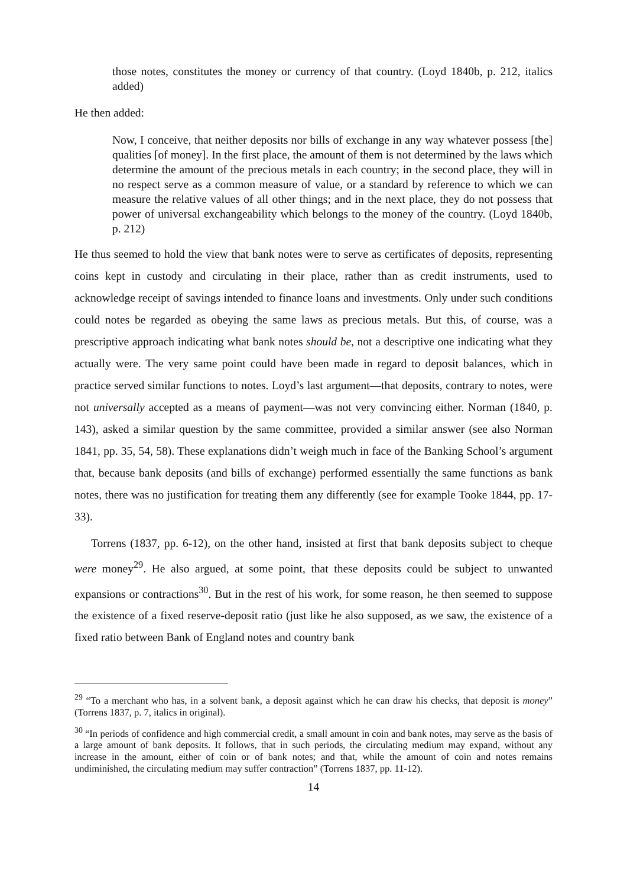those notes, constitutes the money or currency of that country. (Loyd 1840b, p. 212, italics added)
He then added:
Now, I conceive, that neither deposits nor bills of exchange in any way whatever possess [the] qualities [of money]. In the first place, the amount of them is not determined by the laws which determine the amount of the precious metals in each country; in the second place, they will in no respect serve as a common measure of value, or a standard by reference to which we can measure the relative values of all other things; and in the next place, they do not possess that power of universal exchangeability which belongs to the money of the country. (Loyd 1840b, p. 212)
He thus seemed to hold the view that bank notes were to serve as certificates of deposits, representing coins kept in custody and circulating in their place, rather than as credit instruments, used to acknowledge receipt of savings intended to finance loans and investments. Only under such conditions could notes be regarded as obeying the same laws as precious metals. But this, of course, was a prescriptive approach indicating what bank notes should be, not a descriptive one indicating what they actually were. The very same point could have been made in regard to deposit balances, which in practice served similar functions to notes. Loyd’s last argument—that deposits, contrary to notes, were not universally accepted as a means of payment—was not very convincing either. Norman (1840, p. 143), asked a similar question by the same committee, provided a similar answer (see also Norman 1841, pp. 35, 54, 58). These explanations didn’t weigh much in face of the Banking School’s argument that, because bank deposits (and bills of exchange) performed essentially the same functions as bank notes, there was no justification for treating them any differently (see for example Tooke 1844, pp. 17-33).
Torrens (1837, pp. 6-12), on the other hand, insisted at first that bank deposits subject to cheque were money<sup>29</sup>. He also argued, at some point, that these deposits could be subject to unwanted expansions or contractions<sup>30</sup>. But in the rest of his work, for some reason, he then seemed to suppose the existence of a fixed reserve-deposit ratio (just like he also supposed, as we saw, the existence of a fixed ratio between Bank of England notes and country bank
<sup>29</sup> “To a merchant who has, in a solvent bank, a deposit against which he can draw his checks, that deposit is money” (Torrens 1837, p. 7, italics in original).
<sup>30</sup> “In periods of confidence and high commercial credit, a small amount in coin and bank notes, may serve as the basis of a large amount of bank deposits. It follows, that in such periods, the circulating medium may expand, without any increase in the amount, either of coin or of bank notes; and that, while the amount of coin and notes remains undiminished, the circulating medium may suffer contraction” (Torrens 1837, pp. 11-12).
14